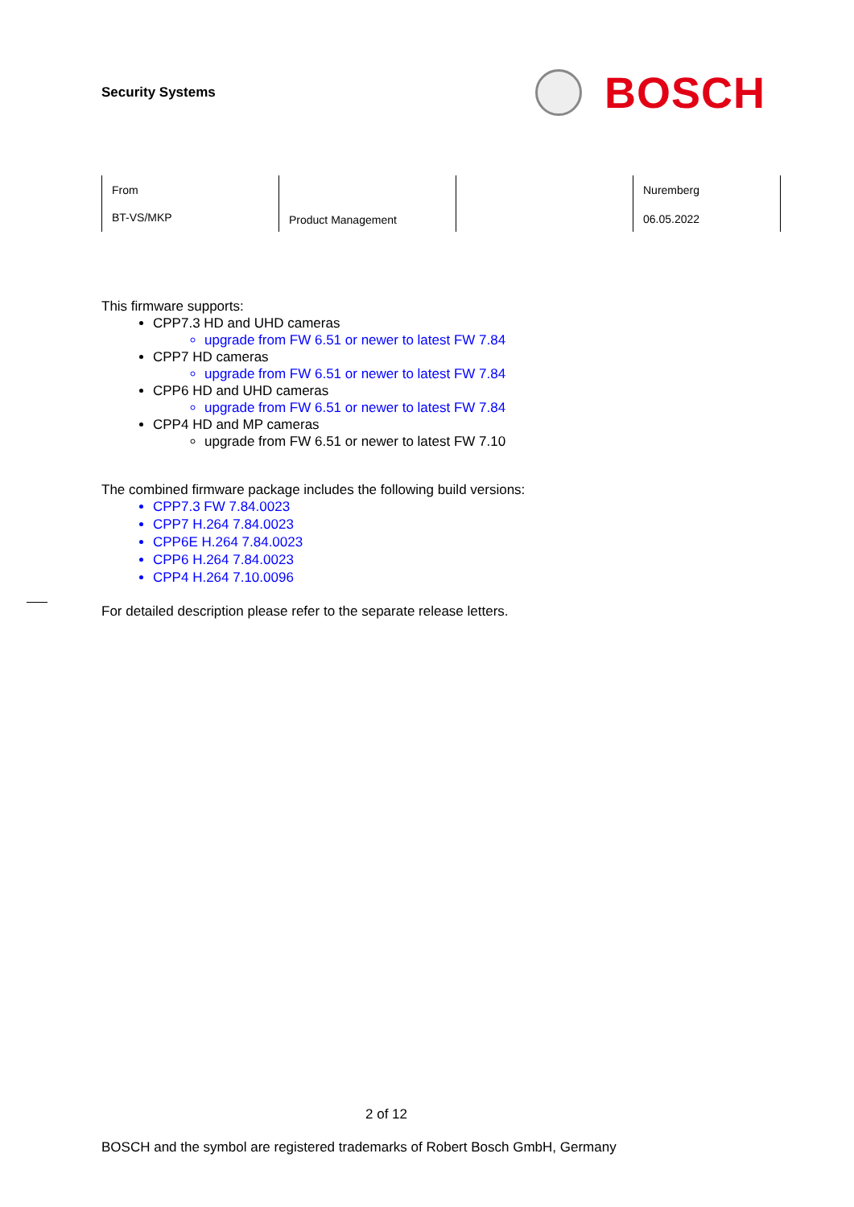Security Systems
BOSCH
| From BT-VS/MKP | Product Management | | Nuremberg 06.05.2022 |
This firmware supports:
CPP7.3 HD and UHD cameras
upgrade from FW 6.51 or newer to latest FW 7.84
CPP7 HD cameras
upgrade from FW 6.51 or newer to latest FW 7.84
CPP6 HD and UHD cameras
upgrade from FW 6.51 or newer to latest FW 7.84
CPP4 HD and MP cameras
upgrade from FW 6.51 or newer to latest FW 7.10
The combined firmware package includes the following build versions:
CPP7.3 FW 7.84.0023
CPP7 H.264 7.84.0023
CPP6E H.264 7.84.0023
CPP6 H.264 7.84.0023
CPP4 H.264 7.10.0096
For detailed description please refer to the separate release letters.
2 of 12
BOSCH and the symbol are registered trademarks of Robert Bosch GmbH, Germany